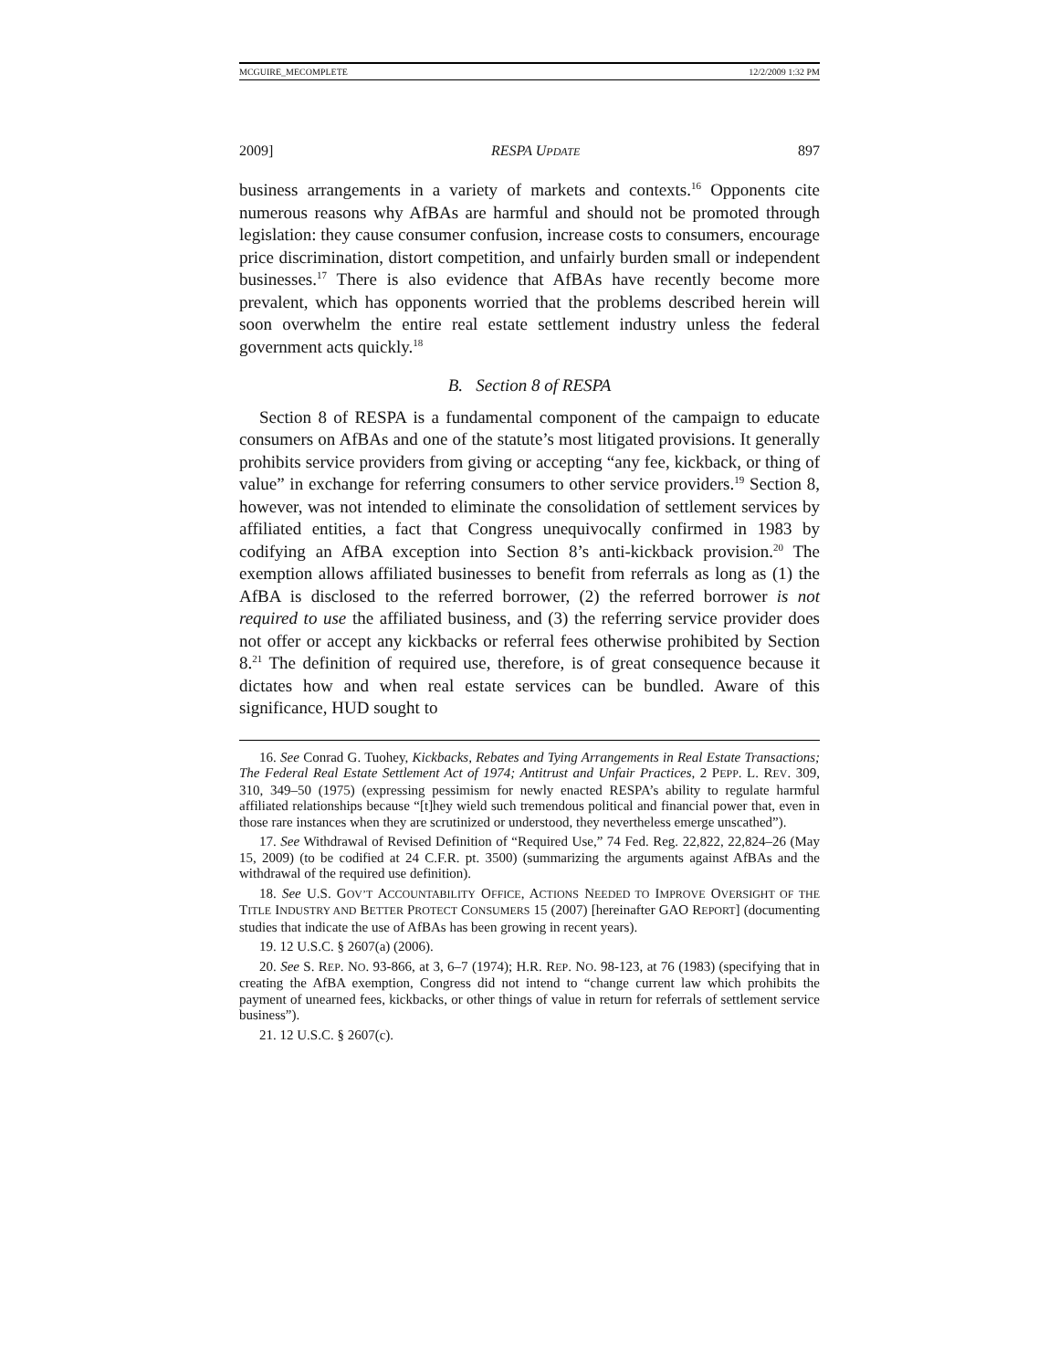MCGUIRE_MECOMPLETE 12/2/2009 1:32 PM
2009] RESPA UPDATE 897
business arrangements in a variety of markets and contexts.<sup>16</sup> Opponents cite numerous reasons why AfBAs are harmful and should not be promoted through legislation: they cause consumer confusion, increase costs to consumers, encourage price discrimination, distort competition, and unfairly burden small or independent businesses.<sup>17</sup> There is also evidence that AfBAs have recently become more prevalent, which has opponents worried that the problems described herein will soon overwhelm the entire real estate settlement industry unless the federal government acts quickly.<sup>18</sup>
B. Section 8 of RESPA
Section 8 of RESPA is a fundamental component of the campaign to educate consumers on AfBAs and one of the statute’s most litigated provisions. It generally prohibits service providers from giving or accepting “any fee, kickback, or thing of value” in exchange for referring consumers to other service providers.<sup>19</sup> Section 8, however, was not intended to eliminate the consolidation of settlement services by affiliated entities, a fact that Congress unequivocally confirmed in 1983 by codifying an AfBA exception into Section 8’s anti-kickback provision.<sup>20</sup> The exemption allows affiliated businesses to benefit from referrals as long as (1) the AfBA is disclosed to the referred borrower, (2) the referred borrower is not required to use the affiliated business, and (3) the referring service provider does not offer or accept any kickbacks or referral fees otherwise prohibited by Section 8.<sup>21</sup> The definition of required use, therefore, is of great consequence because it dictates how and when real estate services can be bundled. Aware of this significance, HUD sought to
16. See Conrad G. Tuohey, Kickbacks, Rebates and Tying Arrangements in Real Estate Transactions; The Federal Real Estate Settlement Act of 1974; Antitrust and Unfair Practices, 2 PEPP. L. REV. 309, 310, 349–50 (1975) (expressing pessimism for newly enacted RESPA’s ability to regulate harmful affiliated relationships because “[t]hey wield such tremendous political and financial power that, even in those rare instances when they are scrutinized or understood, they nevertheless emerge unscathed”).
17. See Withdrawal of Revised Definition of “Required Use,” 74 Fed. Reg. 22,822, 22,824–26 (May 15, 2009) (to be codified at 24 C.F.R. pt. 3500) (summarizing the arguments against AfBAs and the withdrawal of the required use definition).
18. See U.S. GOV’T ACCOUNTABILITY OFFICE, ACTIONS NEEDED TO IMPROVE OVERSIGHT OF THE TITLE INDUSTRY AND BETTER PROTECT CONSUMERS 15 (2007) [hereinafter GAO REPORT] (documenting studies that indicate the use of AfBAs has been growing in recent years).
19. 12 U.S.C. § 2607(a) (2006).
20. See S. REP. NO. 93-866, at 3, 6–7 (1974); H.R. REP. NO. 98-123, at 76 (1983) (specifying that in creating the AfBA exemption, Congress did not intend to “change current law which prohibits the payment of unearned fees, kickbacks, or other things of value in return for referrals of settlement service business”).
21. 12 U.S.C. § 2607(c).